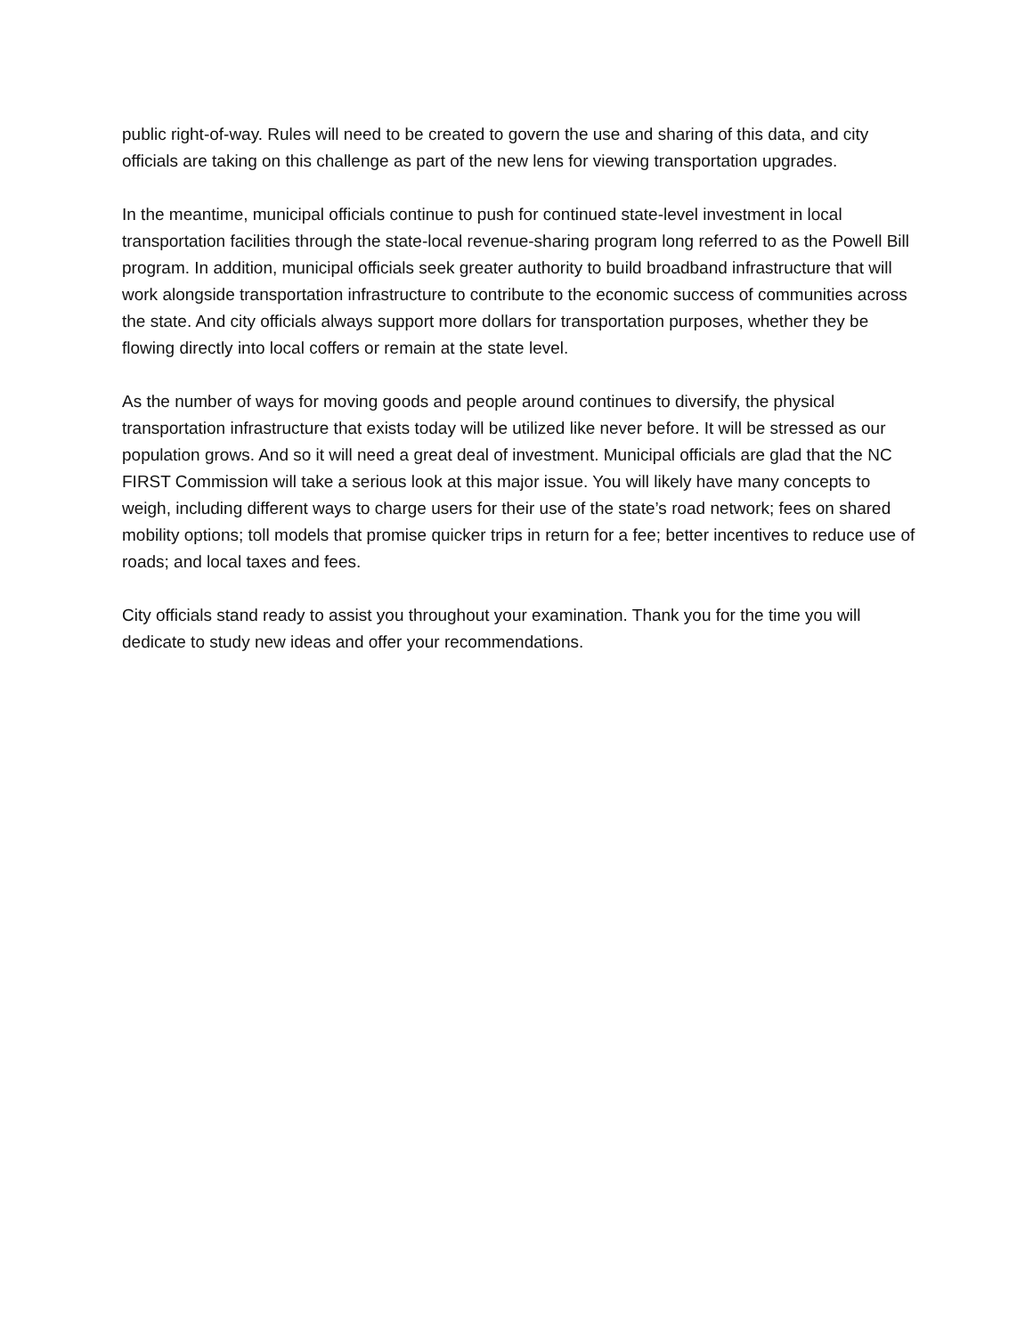public right-of-way. Rules will need to be created to govern the use and sharing of this data, and city officials are taking on this challenge as part of the new lens for viewing transportation upgrades.
In the meantime, municipal officials continue to push for continued state-level investment in local transportation facilities through the state-local revenue-sharing program long referred to as the Powell Bill program. In addition, municipal officials seek greater authority to build broadband infrastructure that will work alongside transportation infrastructure to contribute to the economic success of communities across the state. And city officials always support more dollars for transportation purposes, whether they be flowing directly into local coffers or remain at the state level.
As the number of ways for moving goods and people around continues to diversify, the physical transportation infrastructure that exists today will be utilized like never before. It will be stressed as our population grows. And so it will need a great deal of investment. Municipal officials are glad that the NC FIRST Commission will take a serious look at this major issue. You will likely have many concepts to weigh, including different ways to charge users for their use of the state’s road network; fees on shared mobility options; toll models that promise quicker trips in return for a fee; better incentives to reduce use of roads; and local taxes and fees.
City officials stand ready to assist you throughout your examination. Thank you for the time you will dedicate to study new ideas and offer your recommendations.